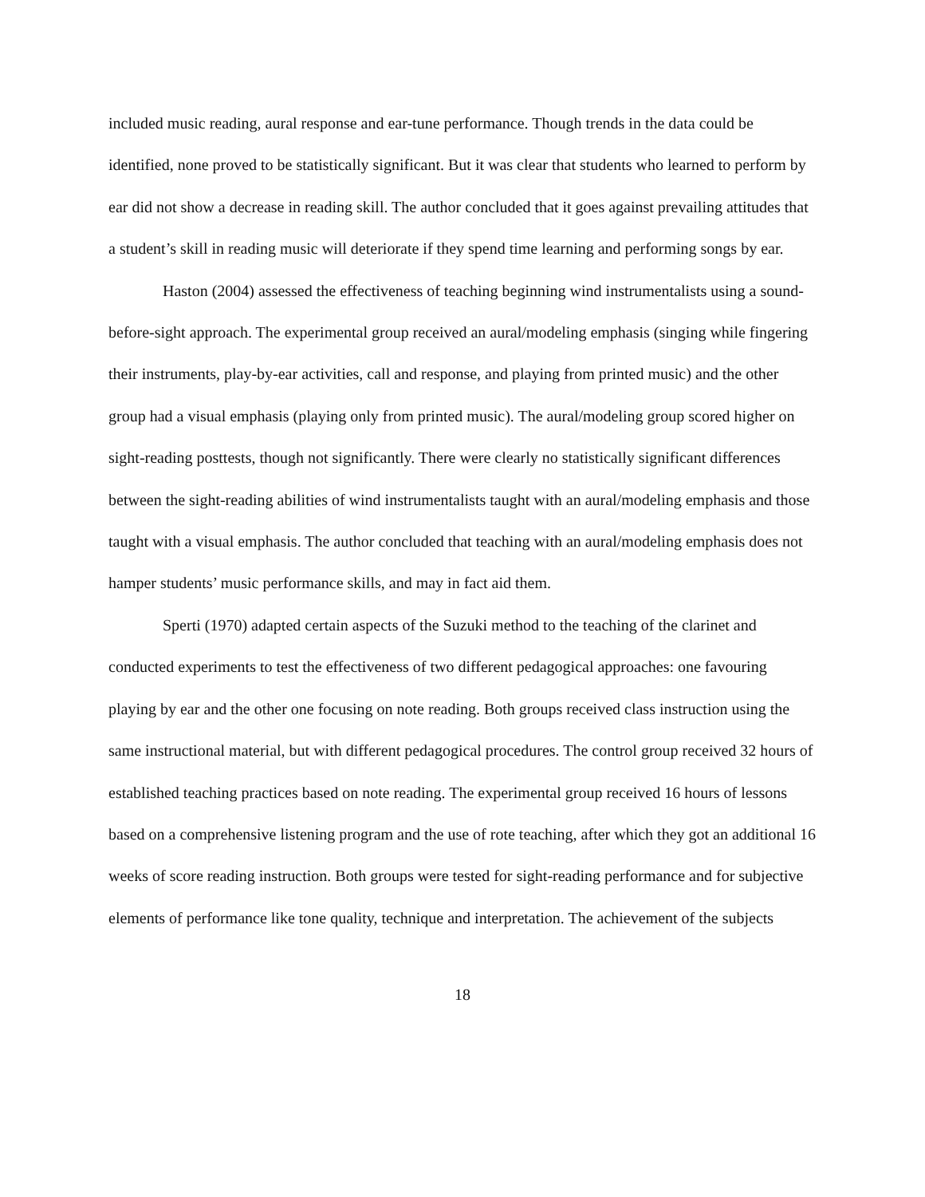included music reading, aural response and ear-tune performance. Though trends in the data could be identified, none proved to be statistically significant. But it was clear that students who learned to perform by ear did not show a decrease in reading skill. The author concluded that it goes against prevailing attitudes that a student’s skill in reading music will deteriorate if they spend time learning and performing songs by ear.
Haston (2004) assessed the effectiveness of teaching beginning wind instrumentalists using a sound-before-sight approach. The experimental group received an aural/modeling emphasis (singing while fingering their instruments, play-by-ear activities, call and response, and playing from printed music) and the other group had a visual emphasis (playing only from printed music). The aural/modeling group scored higher on sight-reading posttests, though not significantly. There were clearly no statistically significant differences between the sight-reading abilities of wind instrumentalists taught with an aural/modeling emphasis and those taught with a visual emphasis. The author concluded that teaching with an aural/modeling emphasis does not hamper students’ music performance skills, and may in fact aid them.
Sperti (1970) adapted certain aspects of the Suzuki method to the teaching of the clarinet and conducted experiments to test the effectiveness of two different pedagogical approaches: one favouring playing by ear and the other one focusing on note reading. Both groups received class instruction using the same instructional material, but with different pedagogical procedures. The control group received 32 hours of established teaching practices based on note reading. The experimental group received 16 hours of lessons based on a comprehensive listening program and the use of rote teaching, after which they got an additional 16 weeks of score reading instruction. Both groups were tested for sight-reading performance and for subjective elements of performance like tone quality, technique and interpretation. The achievement of the subjects
18